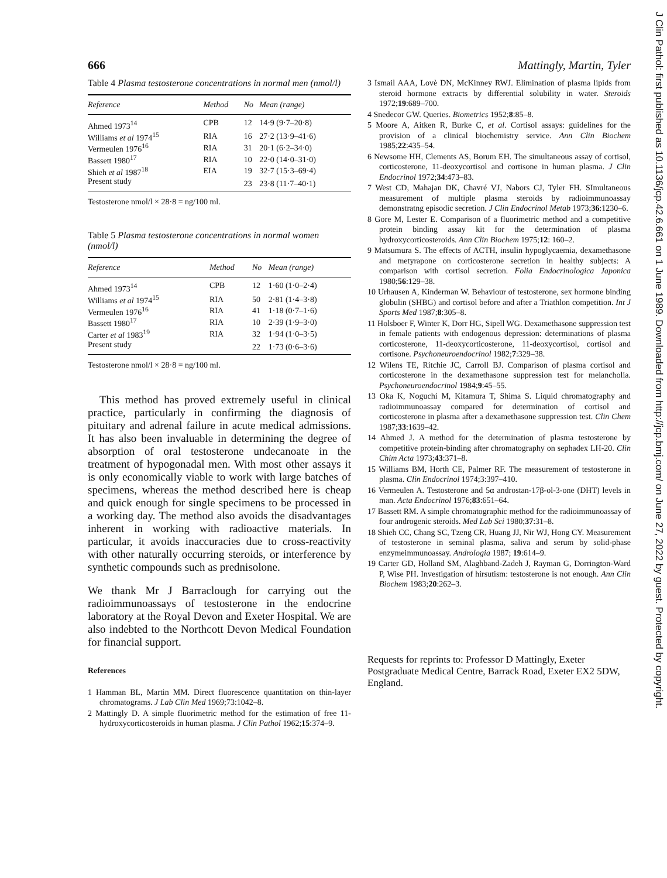J Clin Pathol: first published as 10.1136/jcp.42.6.661 on 1 June 1989. Downloaded from http://jcp.bmj.com/ on June 27, 2022 by guest. Protected by copyright.
666
Table 4 Plasma testosterone concentrations in normal men (nmol/l)
| Reference | Method | No | Mean (range) |
| --- | --- | --- | --- |
| Ahmed 1973<sup>14</sup> | CPB | 12 | 14·9 (9·7–20·8) |
| Williams et al 1974<sup>15</sup> | RIA | 16 | 27·2 (13·9–41·6) |
| Vermeulen 1976<sup>16</sup> | RIA | 31 | 20·1 (6·2–34·0) |
| Bassett 1980<sup>17</sup> | RIA | 10 | 22·0 (14·0–31·0) |
| Shieh et al 1987<sup>18</sup> | EIA | 19 | 32·7 (15·3–69·4) |
| Present study | | 23 | 23·8 (11·7–40·1) |
Testosterone nmol/l × 28·8 = ng/100 ml.
Table 5 Plasma testosterone concentrations in normal women (nmol/l)
| Reference | Method | No | Mean (range) |
| --- | --- | --- | --- |
| Ahmed 1973<sup>14</sup> | CPB | 12 | 1·60 (1·0–2·4) |
| Williams et al 1974<sup>15</sup> | RIA | 50 | 2·81 (1·4–3·8) |
| Vermeulen 1976<sup>16</sup> | RIA | 41 | 1·18 (0·7–1·6) |
| Bassett 1980<sup>17</sup> | RIA | 10 | 2·39 (1·9–3·0) |
| Carter et al 1983<sup>19</sup> | RIA | 32 | 1·94 (1·0–3·5) |
| Present study | | 22 | 1·73 (0·6–3·6) |
Testosterone nmol/l × 28·8 = ng/100 ml.
This method has proved extremely useful in clinical practice, particularly in confirming the diagnosis of pituitary and adrenal failure in acute medical admissions. It has also been invaluable in determining the degree of absorption of oral testosterone undecanoate in the treatment of hypogonadal men. With most other assays it is only economically viable to work with large batches of specimens, whereas the method described here is cheap and quick enough for single specimens to be processed in a working day. The method also avoids the disadvantages inherent in working with radioactive materials. In particular, it avoids inaccuracies due to cross-reactivity with other naturally occurring steroids, or interference by synthetic compounds such as prednisolone.
We thank Mr J Barraclough for carrying out the radioimmunoassays of testosterone in the endocrine laboratory at the Royal Devon and Exeter Hospital. We are also indebted to the Northcott Devon Medical Foundation for financial support.
References
1 Hamman BL, Martin MM. Direct fluorescence quantitation on thin-layer chromatograms. J Lab Clin Med 1969;73:1042–8.
2 Mattingly D. A simple fluorimetric method for the estimation of free 11-hydroxycorticosteroids in human plasma. J Clin Pathol 1962;15:374–9.
Mattingly, Martin, Tyler
3 Ismail AAA, Lovè DN, McKinney RWJ. Elimination of plasma lipids from steroid hormone extracts by differential solubility in water. Steroids 1972;19:689–700.
4 Snedecor GW. Queries. Biometrics 1952;8:85–8.
5 Moore A, Aitken R, Burke C, et al. Cortisol assays: guidelines for the provision of a clinical biochemistry service. Ann Clin Biochem 1985;22:435–54.
6 Newsome HH, Clements AS, Borum EH. The simultaneous assay of cortisol, corticosterone, 11-deoxycortisol and cortisone in human plasma. J Clin Endocrinol 1972;34:473–83.
7 West CD, Mahajan DK, Chavré VJ, Nabors CJ, Tyler FH. SImultaneous measurement of multiple plasma steroids by radioimmunoassay demonstratng episodic secretion. J Clin Endocrinol Metab 1973;36:1230–6.
8 Gore M, Lester E. Comparison of a fluorimetric method and a competitive protein binding assay kit for the determination of plasma hydroxycorticosteroids. Ann Clin Biochem 1975;12: 160–2.
9 Matsumura S. The effects of ACTH, insulin hypoglycaemia, dexamethasone and metyrapone on corticosterone secretion in healthy subjects: A comparison with cortisol secretion. Folia Endocrinologica Japonica 1980;56:129–38.
10 Urhausen A, Kinderman W. Behaviour of testosterone, sex hormone binding globulin (SHBG) and cortisol before and after a Triathlon competition. Int J Sports Med 1987;8:305–8.
11 Holsboer F, Winter K, Dorr HG, Sipell WG. Dexamethasone suppression test in female patients with endogenous depression: determinations of plasma corticosterone, 11-deoxycorticosterone, 11-deoxycortisol, cortisol and cortisone. Psychoneuroendocrinol 1982;7:329–38.
12 Wilens TE, Ritchie JC, Carroll BJ. Comparison of plasma cortisol and corticosterone in the dexamethasone suppression test for melancholia. Psychoneuroendocrinol 1984;9:45–55.
13 Oka K, Noguchi M, Kitamura T, Shima S. Liquid chromatography and radioimmunoassay compared for determination of cortisol and corticosterone in plasma after a dexamethasone suppression test. Clin Chem 1987;33:1639–42.
14 Ahmed J. A method for the determination of plasma testosterone by competitive protein-binding after chromatography on sephadex LH-20. Clin Chim Acta 1973;43:371–8.
15 Williams BM, Horth CE, Palmer RF. The measurement of testosterone in plasma. Clin Endocrinol 1974;3:397–410.
16 Vermeulen A. Testosterone and 5α androstan-17β-ol-3-one (DHT) levels in man. Acta Endocrinol 1976;83:651–64.
17 Bassett RM. A simple chromatographic method for the radioimmunoassay of four androgenic steroids. Med Lab Sci 1980;37:31–8.
18 Shieh CC, Chang SC, Tzeng CR, Huang JJ, Nir WJ, Hong CY. Measurement of testosterone in seminal plasma, saliva and serum by solid-phase enzymeimmunoassay. Andrologia 1987; 19:614–9.
19 Carter GD, Holland SM, Alaghband-Zadeh J, Rayman G, Dorrington-Ward P, Wise PH. Investigation of hirsutism: testosterone is not enough. Ann Clin Biochem 1983;20:262–3.
Requests for reprints to: Professor D Mattingly, Exeter Postgraduate Medical Centre, Barrack Road, Exeter EX2 5DW, England.